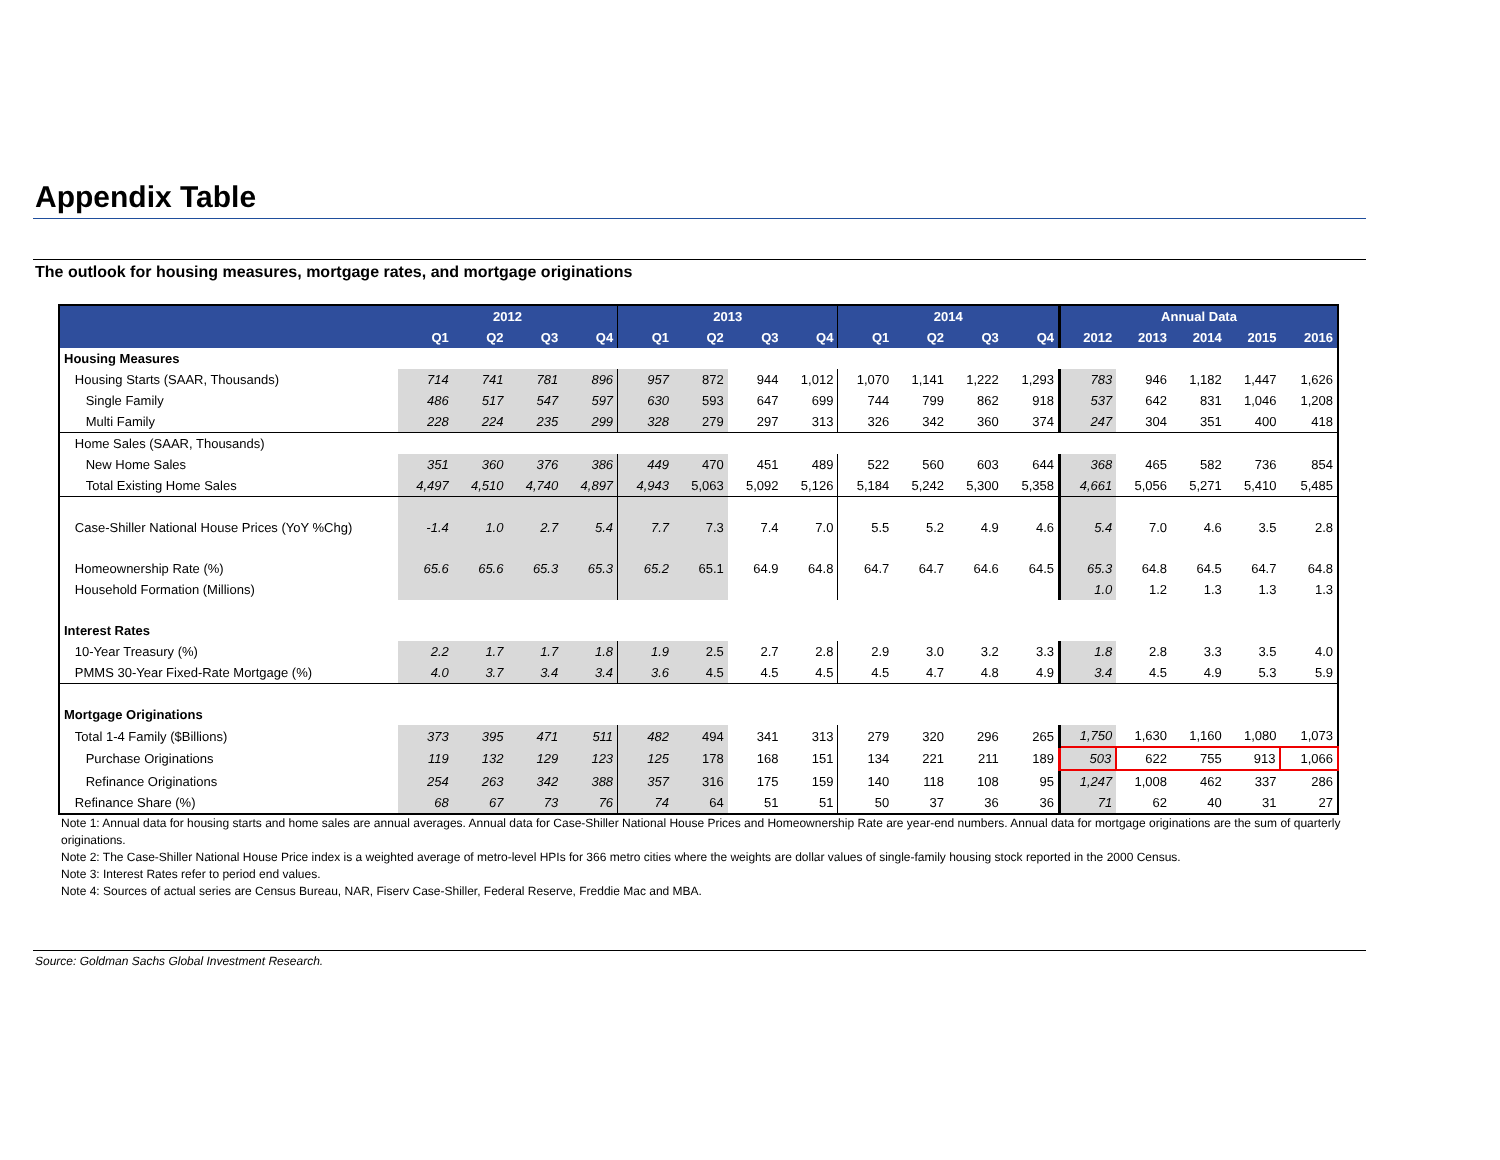Appendix Table
The outlook for housing measures, mortgage rates, and mortgage originations
| | 2012 | | | | 2013 | | | | 2014 | | | | Annual Data | | | | |
| --- | --- | --- | --- | --- | --- | --- | --- | --- | --- | --- | --- | --- | --- | --- | --- | --- | --- |
| | Q1 | Q2 | Q3 | Q4 | Q1 | Q2 | Q3 | Q4 | Q1 | Q2 | Q3 | Q4 | 2012 | 2013 | 2014 | 2015 | 2016 |
| Housing Measures | | | | | | | | | | | | | | | | | |
| Housing Starts (SAAR, Thousands) | 714 | 741 | 781 | 896 | 957 | 872 | 944 | 1,012 | 1,070 | 1,141 | 1,222 | 1,293 | 783 | 946 | 1,182 | 1,447 | 1,626 |
| Single Family | 486 | 517 | 547 | 597 | 630 | 593 | 647 | 699 | 744 | 799 | 862 | 918 | 537 | 642 | 831 | 1,046 | 1,208 |
| Multi Family | 228 | 224 | 235 | 299 | 328 | 279 | 297 | 313 | 326 | 342 | 360 | 374 | 247 | 304 | 351 | 400 | 418 |
| Home Sales (SAAR, Thousands) | | | | | | | | | | | | | | | | | |
| New Home Sales | 351 | 360 | 376 | 386 | 449 | 470 | 451 | 489 | 522 | 560 | 603 | 644 | 368 | 465 | 582 | 736 | 854 |
| Total Existing Home Sales | 4,497 | 4,510 | 4,740 | 4,897 | 4,943 | 5,063 | 5,092 | 5,126 | 5,184 | 5,242 | 5,300 | 5,358 | 4,661 | 5,056 | 5,271 | 5,410 | 5,485 |
| Case-Shiller National House Prices (YoY %Chg) | -1.4 | 1.0 | 2.7 | 5.4 | 7.7 | 7.3 | 7.4 | 7.0 | 5.5 | 5.2 | 4.9 | 4.6 | 5.4 | 7.0 | 4.6 | 3.5 | 2.8 |
| Homeownership Rate (%) | 65.6 | 65.6 | 65.3 | 65.3 | 65.2 | 65.1 | 64.9 | 64.8 | 64.7 | 64.7 | 64.6 | 64.5 | 65.3 | 64.8 | 64.5 | 64.7 | 64.8 |
| Household Formation (Millions) | | | | | | | | | | | | | 1.0 | 1.2 | 1.3 | 1.3 | 1.3 |
| Interest Rates | | | | | | | | | | | | | | | | | |
| 10-Year Treasury (%) | 2.2 | 1.7 | 1.7 | 1.8 | 1.9 | 2.5 | 2.7 | 2.8 | 2.9 | 3.0 | 3.2 | 3.3 | 1.8 | 2.8 | 3.3 | 3.5 | 4.0 |
| PMMS 30-Year Fixed-Rate Mortgage (%) | 4.0 | 3.7 | 3.4 | 3.4 | 3.6 | 4.5 | 4.5 | 4.5 | 4.5 | 4.7 | 4.8 | 4.9 | 3.4 | 4.5 | 4.9 | 5.3 | 5.9 |
| Mortgage Originations | | | | | | | | | | | | | | | | | |
| Total 1-4 Family ($Billions) | 373 | 395 | 471 | 511 | 482 | 494 | 341 | 313 | 279 | 320 | 296 | 265 | 1,750 | 1,630 | 1,160 | 1,080 | 1,073 |
| Purchase Originations | 119 | 132 | 129 | 123 | 125 | 178 | 168 | 151 | 134 | 221 | 211 | 189 | 503 | 622 | 755 | 913 | 1,066 |
| Refinance Originations | 254 | 263 | 342 | 388 | 357 | 316 | 175 | 159 | 140 | 118 | 108 | 95 | 1,247 | 1,008 | 462 | 337 | 286 |
| Refinance Share (%) | 68 | 67 | 73 | 76 | 74 | 64 | 51 | 51 | 50 | 37 | 36 | 36 | 71 | 62 | 40 | 31 | 27 |
Note 1: Annual data for housing starts and home sales are annual averages. Annual data for Case-Shiller National House Prices and Homeownership Rate are year-end numbers. Annual data for mortgage originations are the sum of quarterly originations.
Note 2: The Case-Shiller National House Price index is a weighted average of metro-level HPIs for 366 metro cities where the weights are dollar values of single-family housing stock reported in the 2000 Census.
Note 3: Interest Rates refer to period end values.
Note 4: Sources of actual series are Census Bureau, NAR, Fiserv Case-Shiller, Federal Reserve, Freddie Mac and MBA.
Source: Goldman Sachs Global Investment Research.